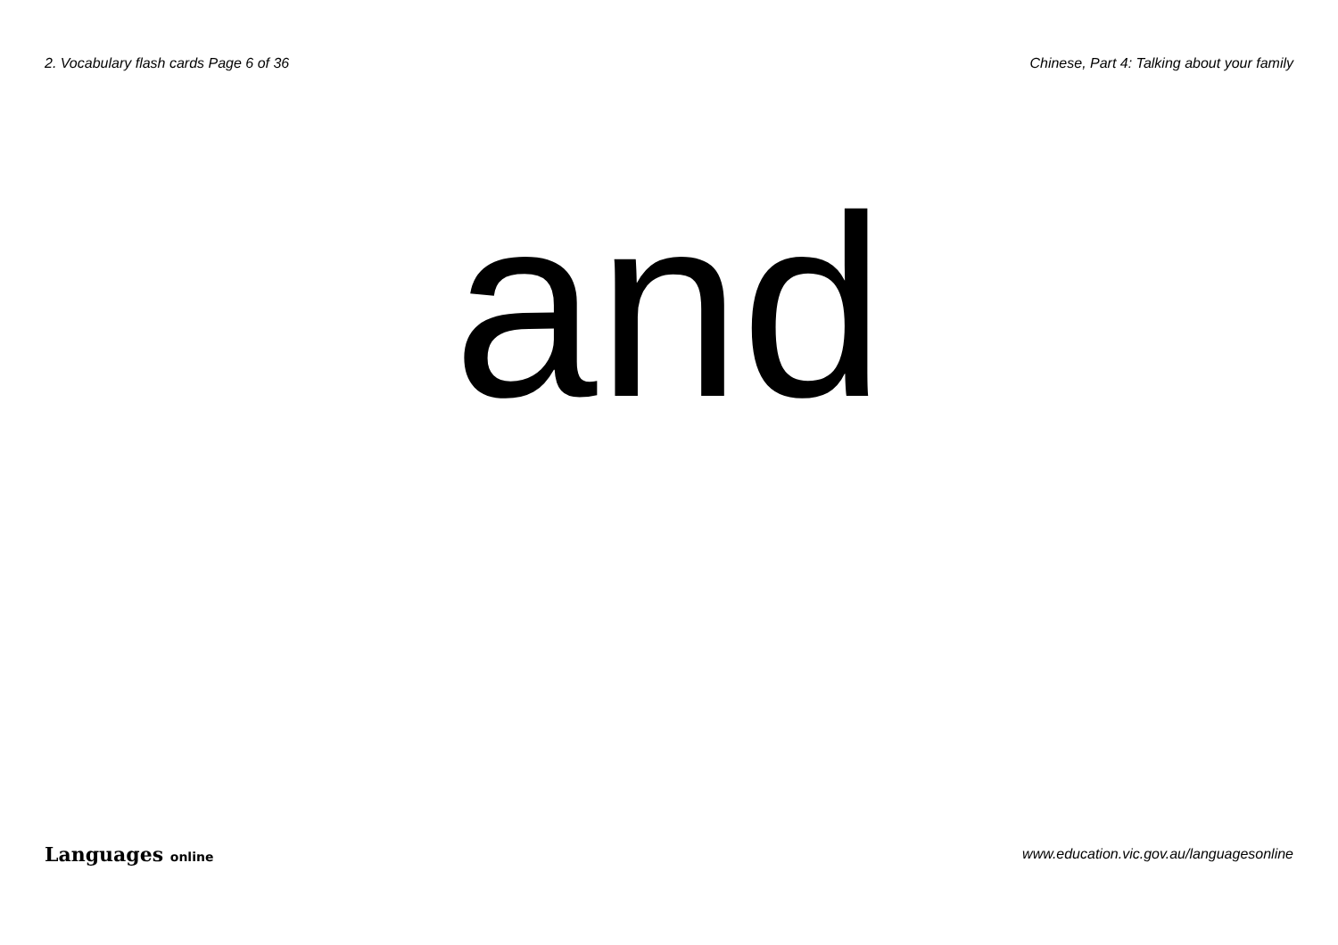2. Vocabulary flash cards Page 6 of 36 Chinese, Part 4: Talking about your family
and
Languages online www.education.vic.gov.au/languagesonline